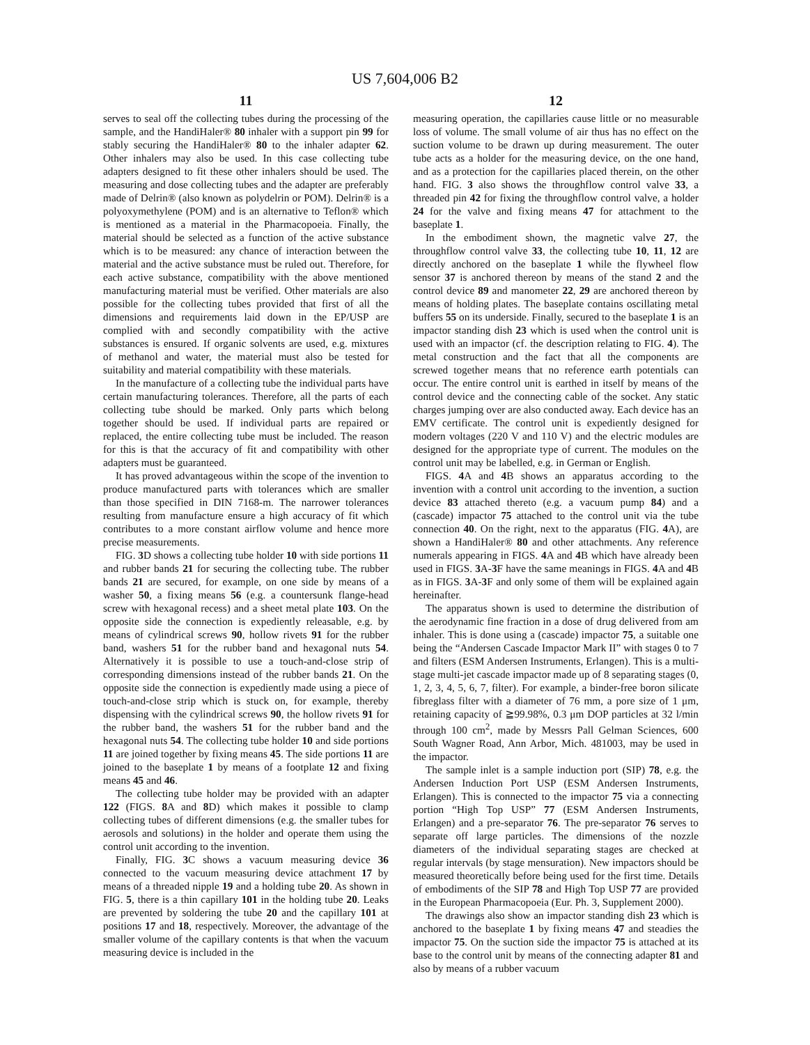US 7,604,006 B2
11
serves to seal off the collecting tubes during the processing of the sample, and the HandiHaler® 80 inhaler with a support pin 99 for stably securing the HandiHaler® 80 to the inhaler adapter 62. Other inhalers may also be used. In this case collecting tube adapters designed to fit these other inhalers should be used. The measuring and dose collecting tubes and the adapter are preferably made of Delrin® (also known as polydelrin or POM). Delrin® is a polyoxymethylene (POM) and is an alternative to Teflon® which is mentioned as a material in the Pharmacopoeia. Finally, the material should be selected as a function of the active substance which is to be measured: any chance of interaction between the material and the active substance must be ruled out. Therefore, for each active substance, compatibility with the above mentioned manufacturing material must be verified. Other materials are also possible for the collecting tubes provided that first of all the dimensions and requirements laid down in the EP/USP are complied with and secondly compatibility with the active substances is ensured. If organic solvents are used, e.g. mixtures of methanol and water, the material must also be tested for suitability and material compatibility with these materials.
In the manufacture of a collecting tube the individual parts have certain manufacturing tolerances. Therefore, all the parts of each collecting tube should be marked. Only parts which belong together should be used. If individual parts are repaired or replaced, the entire collecting tube must be included. The reason for this is that the accuracy of fit and compatibility with other adapters must be guaranteed.
It has proved advantageous within the scope of the invention to produce manufactured parts with tolerances which are smaller than those specified in DIN 7168-m. The narrower tolerances resulting from manufacture ensure a high accuracy of fit which contributes to a more constant airflow volume and hence more precise measurements.
FIG. 3 D shows a collecting tube holder 10 with side portions 11 and rubber bands 21 for securing the collecting tube. The rubber bands 21 are secured, for example, on one side by means of a washer 50, a fixing means 56 (e.g. a countersunk flange-head screw with hexagonal recess) and a sheet metal plate 103. On the opposite side the connection is expediently releasable, e.g. by means of cylindrical screws 90, hollow rivets 91 for the rubber band, washers 51 for the rubber band and hexagonal nuts 54. Alternatively it is possible to use a touch-and-close strip of corresponding dimensions instead of the rubber bands 21. On the opposite side the connection is expediently made using a piece of touch-and-close strip which is stuck on, for example, thereby dispensing with the cylindrical screws 90, the hollow rivets 91 for the rubber band, the washers 51 for the rubber band and the hexagonal nuts 54. The collecting tube holder 10 and side portions 11 are joined together by fixing means 45. The side portions 11 are joined to the baseplate 1 by means of a footplate 12 and fixing means 45 and 46.
The collecting tube holder may be provided with an adapter 122 (FIGS. 8 A and 8 D) which makes it possible to clamp collecting tubes of different dimensions (e.g. the smaller tubes for aerosols and solutions) in the holder and operate them using the control unit according to the invention.
Finally, FIG. 3 C shows a vacuum measuring device 36 connected to the vacuum measuring device attachment 17 by means of a threaded nipple 19 and a holding tube 20. As shown in FIG. 5, there is a thin capillary 101 in the holding tube 20. Leaks are prevented by soldering the tube 20 and the capillary 101 at positions 17 and 18, respectively. Moreover, the advantage of the smaller volume of the capillary contents is that when the vacuum measuring device is included in the
12
measuring operation, the capillaries cause little or no measurable loss of volume. The small volume of air thus has no effect on the suction volume to be drawn up during measurement. The outer tube acts as a holder for the measuring device, on the one hand, and as a protection for the capillaries placed therein, on the other hand. FIG. 3 also shows the throughflow control valve 33, a threaded pin 42 for fixing the throughflow control valve, a holder 24 for the valve and fixing means 47 for attachment to the baseplate 1.
In the embodiment shown, the magnetic valve 27, the throughflow control valve 33, the collecting tube 10, 11, 12 are directly anchored on the baseplate 1 while the flywheel flow sensor 37 is anchored thereon by means of the stand 2 and the control device 89 and manometer 22, 29 are anchored thereon by means of holding plates. The baseplate contains oscillating metal buffers 55 on its underside. Finally, secured to the baseplate 1 is an impactor standing dish 23 which is used when the control unit is used with an impactor (cf. the description relating to FIG. 4). The metal construction and the fact that all the components are screwed together means that no reference earth potentials can occur. The entire control unit is earthed in itself by means of the control device and the connecting cable of the socket. Any static charges jumping over are also conducted away. Each device has an EMV certificate. The control unit is expediently designed for modern voltages (220 V and 110 V) and the electric modules are designed for the appropriate type of current. The modules on the control unit may be labelled, e.g. in German or English.
FIGS. 4 A and 4 B shows an apparatus according to the invention with a control unit according to the invention, a suction device 83 attached thereto (e.g. a vacuum pump 84) and a (cascade) impactor 75 attached to the control unit via the tube connection 40. On the right, next to the apparatus (FIG. 4 A), are shown a HandiHaler® 80 and other attachments. Any reference numerals appearing in FIGS. 4 A and 4 B which have already been used in FIGS. 3 A-3 F have the same meanings in FIGS. 4 A and 4 B as in FIGS. 3 A-3 F and only some of them will be explained again hereinafter.
The apparatus shown is used to determine the distribution of the aerodynamic fine fraction in a dose of drug delivered from am inhaler. This is done using a (cascade) impactor 75, a suitable one being the “Andersen Cascade Impactor Mark II” with stages 0 to 7 and filters (ESM Andersen Instruments, Erlangen). This is a multi-stage multi-jet cascade impactor made up of 8 separating stages (0, 1, 2, 3, 4, 5, 6, 7, filter). For example, a binder-free boron silicate fibreglass filter with a diameter of 76 mm, a pore size of 1 μm, retaining capacity of ≧99.98%, 0.3 μm DOP particles at 32 l/min through 100 cm<sup>2</sup>, made by Messrs Pall Gelman Sciences, 600 South Wagner Road, Ann Arbor, Mich. 481003, may be used in the impactor.
The sample inlet is a sample induction port (SIP) 78, e.g. the Andersen Induction Port USP (ESM Andersen Instruments, Erlangen). This is connected to the impactor 75 via a connecting portion “High Top USP” 77 (ESM Andersen Instruments, Erlangen) and a pre-separator 76. The pre-separator 76 serves to separate off large particles. The dimensions of the nozzle diameters of the individual separating stages are checked at regular intervals (by stage mensuration). New impactors should be measured theoretically before being used for the first time. Details of embodiments of the SIP 78 and High Top USP 77 are provided in the European Pharmacopoeia (Eur. Ph. 3, Supplement 2000).
The drawings also show an impactor standing dish 23 which is anchored to the baseplate 1 by fixing means 47 and steadies the impactor 75. On the suction side the impactor 75 is attached at its base to the control unit by means of the connecting adapter 81 and also by means of a rubber vacuum